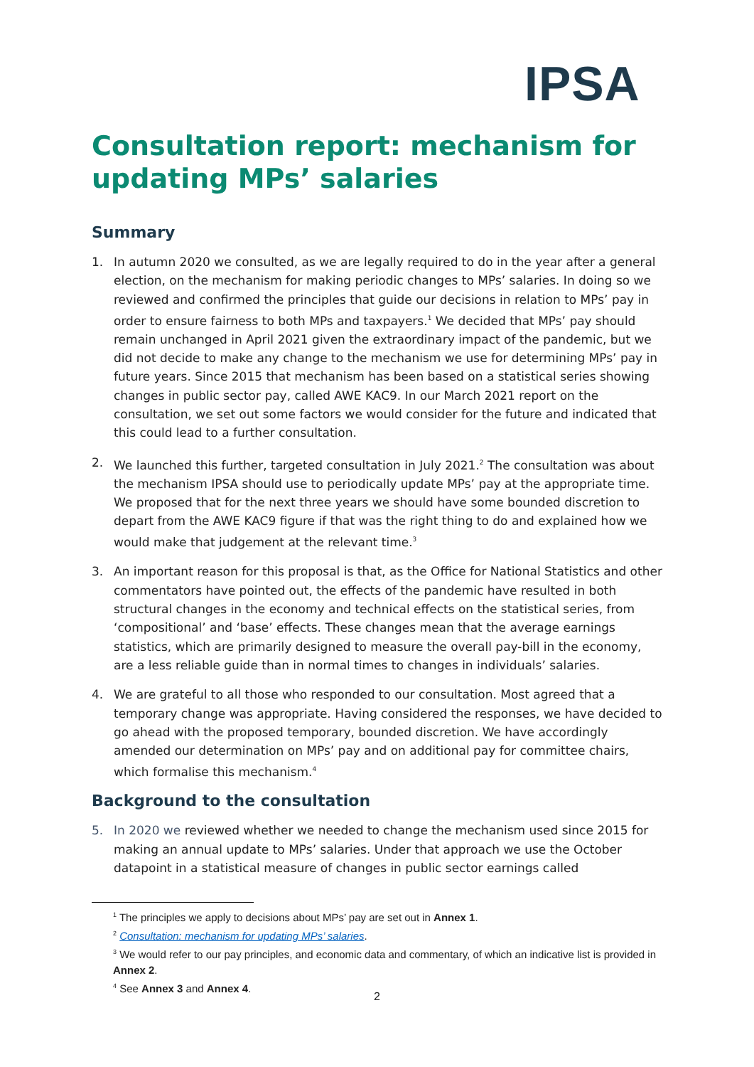IPSA
Consultation report: mechanism for updating MPs’ salaries
Summary
1. In autumn 2020 we consulted, as we are legally required to do in the year after a general election, on the mechanism for making periodic changes to MPs’ salaries. In doing so we reviewed and confirmed the principles that guide our decisions in relation to MPs’ pay in order to ensure fairness to both MPs and taxpayers.<sup>1</sup> We decided that MPs’ pay should remain unchanged in April 2021 given the extraordinary impact of the pandemic, but we did not decide to make any change to the mechanism we use for determining MPs’ pay in future years. Since 2015 that mechanism has been based on a statistical series showing changes in public sector pay, called AWE KAC9. In our March 2021 report on the consultation, we set out some factors we would consider for the future and indicated that this could lead to a further consultation.
2. We launched this further, targeted consultation in July 2021.<sup>2</sup> The consultation was about the mechanism IPSA should use to periodically update MPs’ pay at the appropriate time. We proposed that for the next three years we should have some bounded discretion to depart from the AWE KAC9 figure if that was the right thing to do and explained how we would make that judgement at the relevant time.<sup>3</sup>
3. An important reason for this proposal is that, as the Office for National Statistics and other commentators have pointed out, the effects of the pandemic have resulted in both structural changes in the economy and technical effects on the statistical series, from ‘compositional’ and ‘base’ effects. These changes mean that the average earnings statistics, which are primarily designed to measure the overall pay-bill in the economy, are a less reliable guide than in normal times to changes in individuals’ salaries.
4. We are grateful to all those who responded to our consultation. Most agreed that a temporary change was appropriate. Having considered the responses, we have decided to go ahead with the proposed temporary, bounded discretion. We have accordingly amended our determination on MPs’ pay and on additional pay for committee chairs, which formalise this mechanism.<sup>4</sup>
Background to the consultation
5. In 2020 we reviewed whether we needed to change the mechanism used since 2015 for making an annual update to MPs’ salaries. Under that approach we use the October datapoint in a statistical measure of changes in public sector earnings called
<sup>1</sup> The principles we apply to decisions about MPs’ pay are set out in Annex 1.
<sup>2</sup> Consultation: mechanism for updating MPs’ salaries.
<sup>3</sup> We would refer to our pay principles, and economic data and commentary, of which an indicative list is provided in Annex 2.
<sup>4</sup> See Annex 3 and Annex 4.
2